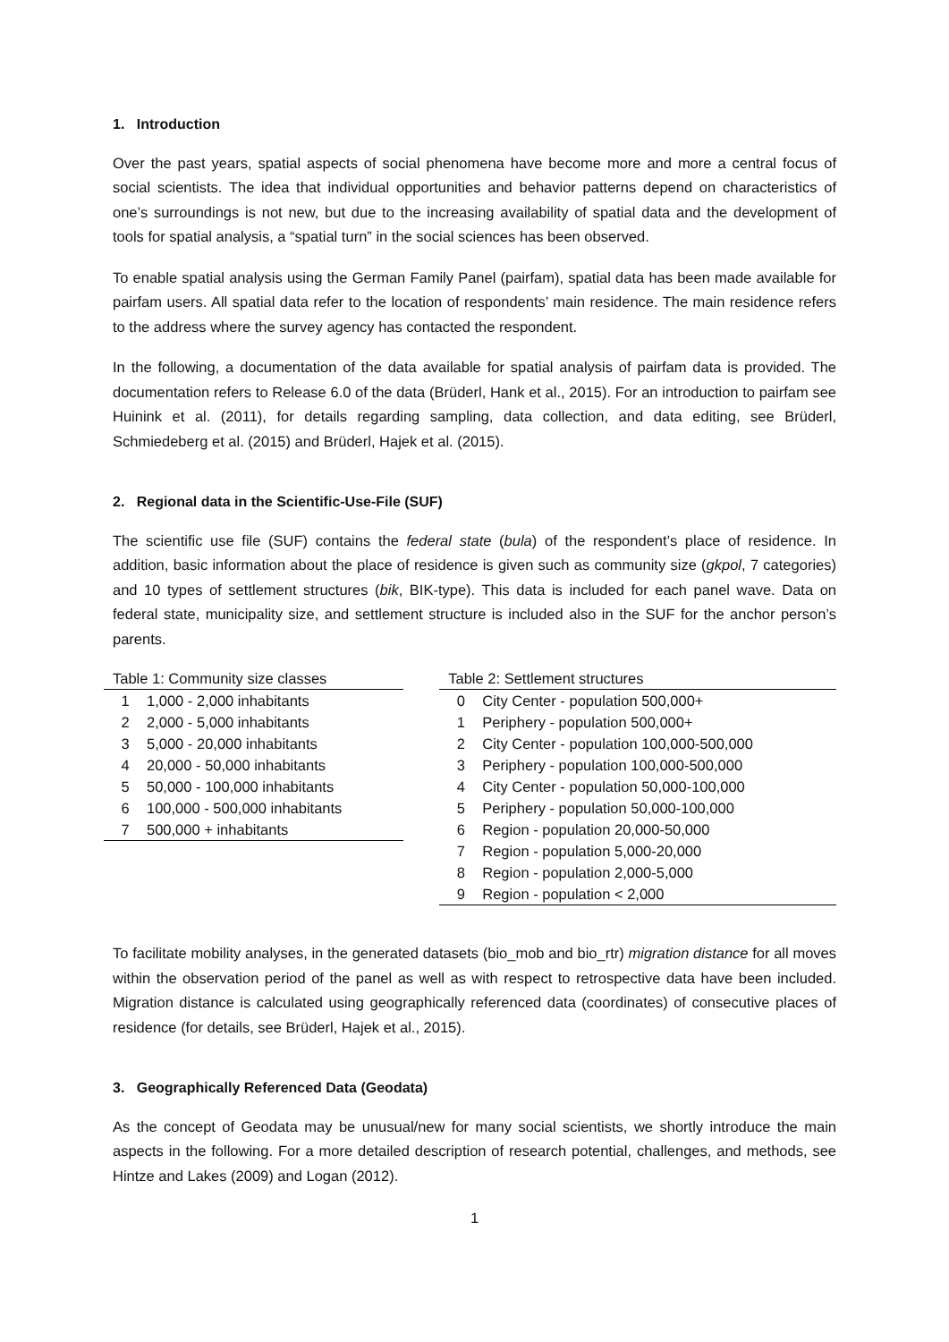1. Introduction
Over the past years, spatial aspects of social phenomena have become more and more a central focus of social scientists. The idea that individual opportunities and behavior patterns depend on characteristics of one’s surroundings is not new, but due to the increasing availability of spatial data and the development of tools for spatial analysis, a “spatial turn” in the social sciences has been observed.
To enable spatial analysis using the German Family Panel (pairfam), spatial data has been made available for pairfam users. All spatial data refer to the location of respondents’ main residence. The main residence refers to the address where the survey agency has contacted the respondent.
In the following, a documentation of the data available for spatial analysis of pairfam data is provided. The documentation refers to Release 6.0 of the data (Brüderl, Hank et al., 2015). For an introduction to pairfam see Huinink et al. (2011), for details regarding sampling, data collection, and data editing, see Brüderl, Schmiedeberg et al. (2015) and Brüderl, Hajek et al. (2015).
2. Regional data in the Scientific-Use-File (SUF)
The scientific use file (SUF) contains the federal state (bula) of the respondent’s place of residence. In addition, basic information about the place of residence is given such as community size (gkpol, 7 categories) and 10 types of settlement structures (bik, BIK-type). This data is included for each panel wave. Data on federal state, municipality size, and settlement structure is included also in the SUF for the anchor person’s parents.
Table 1: Community size classes
| 1 | 1,000 - 2,000 inhabitants |
| 2 | 2,000 - 5,000 inhabitants |
| 3 | 5,000 - 20,000 inhabitants |
| 4 | 20,000 - 50,000 inhabitants |
| 5 | 50,000 - 100,000 inhabitants |
| 6 | 100,000 - 500,000 inhabitants |
| 7 | 500,000 + inhabitants |
Table 2: Settlement structures
| 0 | City Center - population 500,000+ |
| 1 | Periphery - population 500,000+ |
| 2 | City Center - population 100,000-500,000 |
| 3 | Periphery - population 100,000-500,000 |
| 4 | City Center - population 50,000-100,000 |
| 5 | Periphery - population 50,000-100,000 |
| 6 | Region - population 20,000-50,000 |
| 7 | Region - population 5,000-20,000 |
| 8 | Region - population 2,000-5,000 |
| 9 | Region - population < 2,000 |
To facilitate mobility analyses, in the generated datasets (bio_mob and bio_rtr) migration distance for all moves within the observation period of the panel as well as with respect to retrospective data have been included. Migration distance is calculated using geographically referenced data (coordinates) of consecutive places of residence (for details, see Brüderl, Hajek et al., 2015).
3. Geographically Referenced Data (Geodata)
As the concept of Geodata may be unusual/new for many social scientists, we shortly introduce the main aspects in the following. For a more detailed description of research potential, challenges, and methods, see Hintze and Lakes (2009) and Logan (2012).
1